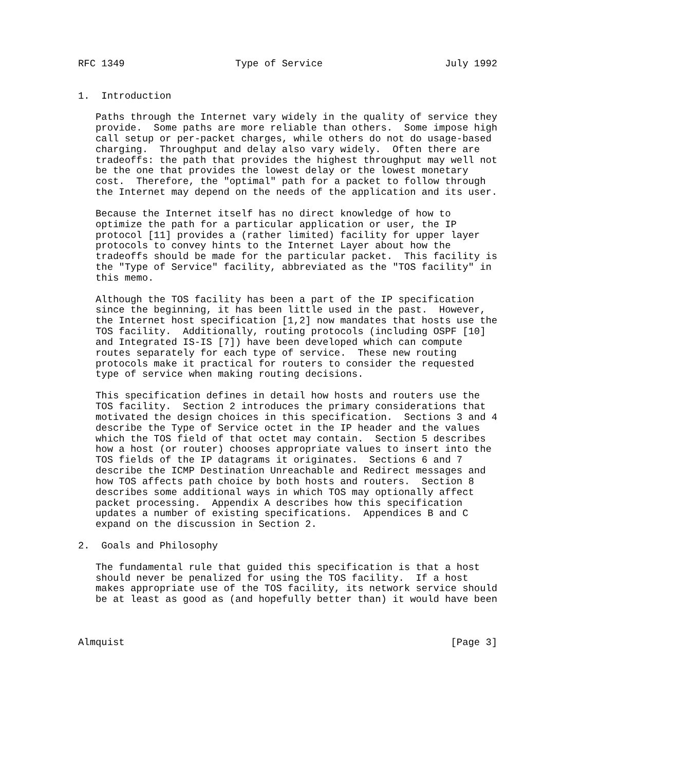RFC 1349                   Type of Service                     July 1992


1.  Introduction

   Paths through the Internet vary widely in the quality of service they
   provide.  Some paths are more reliable than others.  Some impose high
   call setup or per-packet charges, while others do not do usage-based
   charging.  Throughput and delay also vary widely.  Often there are
   tradeoffs: the path that provides the highest throughput may well not
   be the one that provides the lowest delay or the lowest monetary
   cost.  Therefore, the "optimal" path for a packet to follow through
   the Internet may depend on the needs of the application and its user.

   Because the Internet itself has no direct knowledge of how to
   optimize the path for a particular application or user, the IP
   protocol [11] provides a (rather limited) facility for upper layer
   protocols to convey hints to the Internet Layer about how the
   tradeoffs should be made for the particular packet.  This facility is
   the "Type of Service" facility, abbreviated as the "TOS facility" in
   this memo.

   Although the TOS facility has been a part of the IP specification
   since the beginning, it has been little used in the past.  However,
   the Internet host specification [1,2] now mandates that hosts use the
   TOS facility.  Additionally, routing protocols (including OSPF [10]
   and Integrated IS-IS [7]) have been developed which can compute
   routes separately for each type of service.  These new routing
   protocols make it practical for routers to consider the requested
   type of service when making routing decisions.

   This specification defines in detail how hosts and routers use the
   TOS facility.  Section 2 introduces the primary considerations that
   motivated the design choices in this specification.  Sections 3 and 4
   describe the Type of Service octet in the IP header and the values
   which the TOS field of that octet may contain.  Section 5 describes
   how a host (or router) chooses appropriate values to insert into the
   TOS fields of the IP datagrams it originates.  Sections 6 and 7
   describe the ICMP Destination Unreachable and Redirect messages and
   how TOS affects path choice by both hosts and routers.  Section 8
   describes some additional ways in which TOS may optionally affect
   packet processing.  Appendix A describes how this specification
   updates a number of existing specifications.  Appendices B and C
   expand on the discussion in Section 2.

2.  Goals and Philosophy

   The fundamental rule that guided this specification is that a host
   should never be penalized for using the TOS facility.  If a host
   makes appropriate use of the TOS facility, its network service should
   be at least as good as (and hopefully better than) it would have been



Almquist                                                        [Page 3]